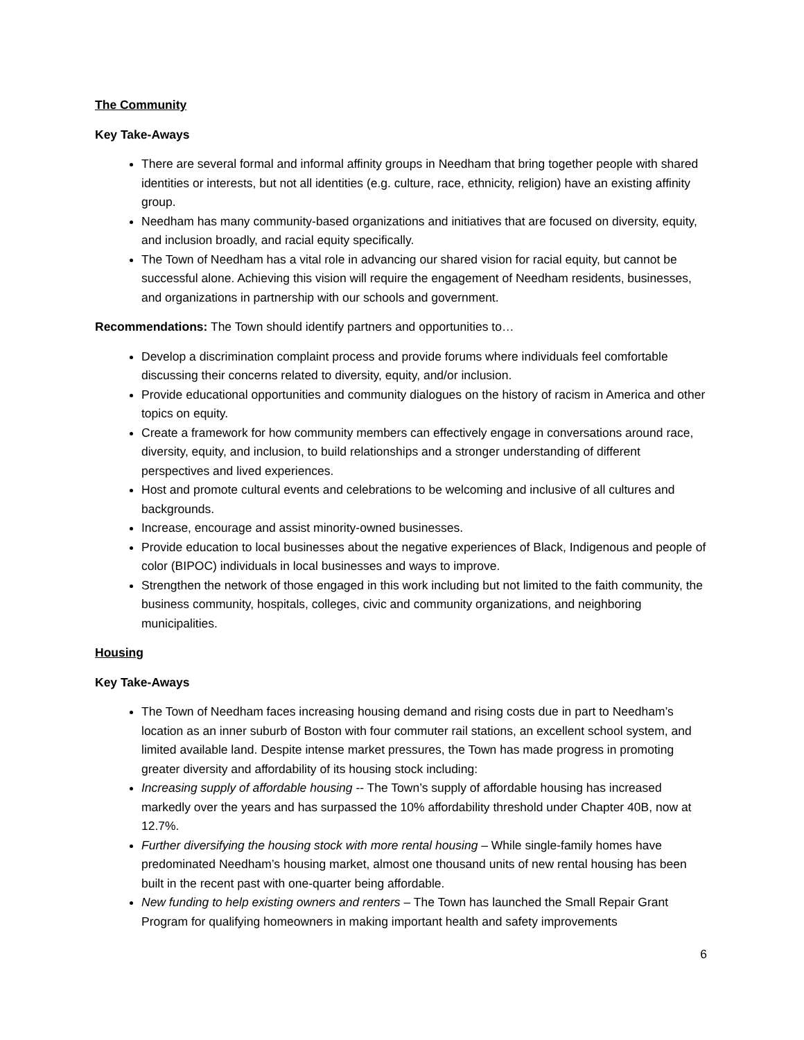The Community
Key Take-Aways
There are several formal and informal affinity groups in Needham that bring together people with shared identities or interests, but not all identities (e.g. culture, race, ethnicity, religion) have an existing affinity group.
Needham has many community-based organizations and initiatives that are focused on diversity, equity, and inclusion broadly, and racial equity specifically.
The Town of Needham has a vital role in advancing our shared vision for racial equity, but cannot be successful alone. Achieving this vision will require the engagement of Needham residents, businesses, and organizations in partnership with our schools and government.
Recommendations: The Town should identify partners and opportunities to…
Develop a discrimination complaint process and provide forums where individuals feel comfortable discussing their concerns related to diversity, equity, and/or inclusion.
Provide educational opportunities and community dialogues on the history of racism in America and other topics on equity.
Create a framework for how community members can effectively engage in conversations around race, diversity, equity, and inclusion, to build relationships and a stronger understanding of different perspectives and lived experiences.
Host and promote cultural events and celebrations to be welcoming and inclusive of all cultures and backgrounds.
Increase, encourage and assist minority-owned businesses.
Provide education to local businesses about the negative experiences of Black, Indigenous and people of color (BIPOC) individuals in local businesses and ways to improve.
Strengthen the network of those engaged in this work including but not limited to the faith community, the business community, hospitals, colleges, civic and community organizations, and neighboring municipalities.
Housing
Key Take-Aways
The Town of Needham faces increasing housing demand and rising costs due in part to Needham’s location as an inner suburb of Boston with four commuter rail stations, an excellent school system, and limited available land. Despite intense market pressures, the Town has made progress in promoting greater diversity and affordability of its housing stock including:
Increasing supply of affordable housing -- The Town’s supply of affordable housing has increased markedly over the years and has surpassed the 10% affordability threshold under Chapter 40B, now at 12.7%.
Further diversifying the housing stock with more rental housing – While single-family homes have predominated Needham’s housing market, almost one thousand units of new rental housing has been built in the recent past with one-quarter being affordable.
New funding to help existing owners and renters – The Town has launched the Small Repair Grant Program for qualifying homeowners in making important health and safety improvements
6